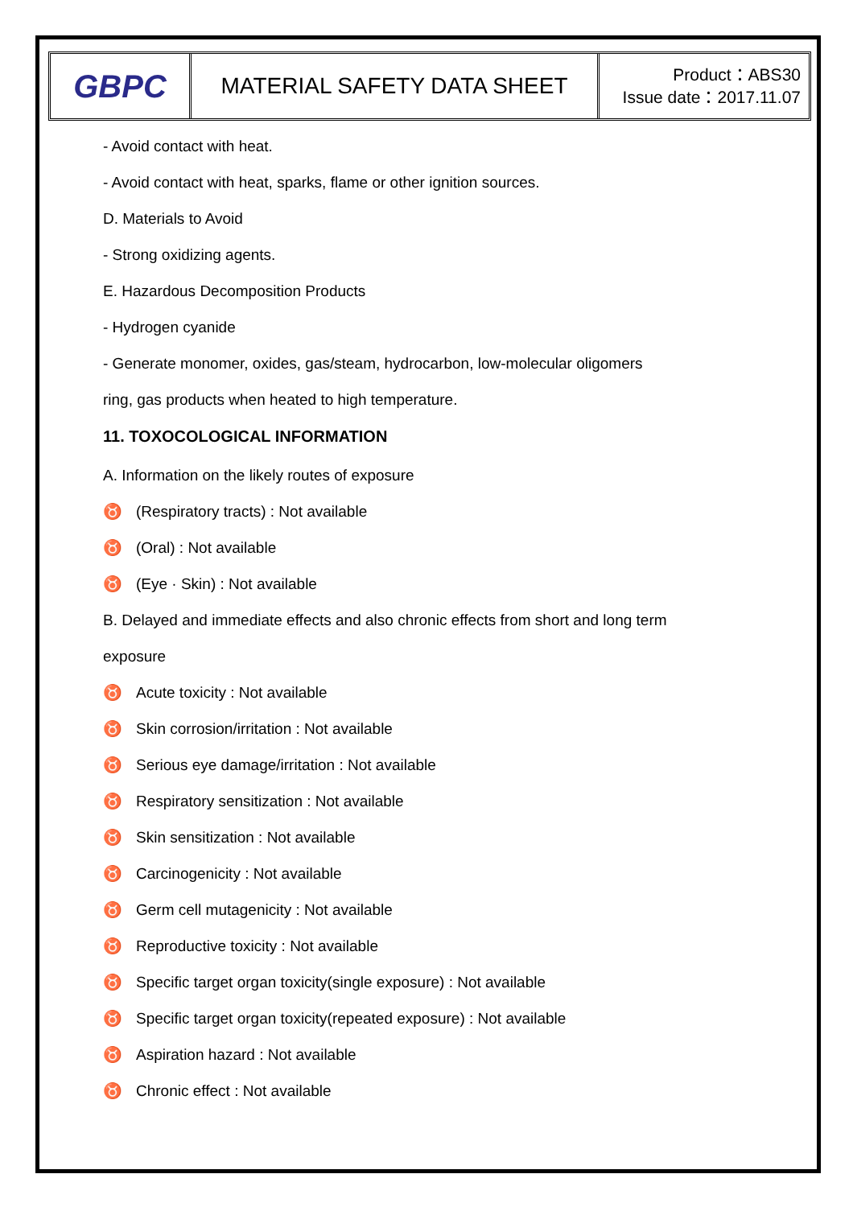GBPC
MATERIAL SAFETY DATA SHEET
Product：ABS30
Issue date：2017.11.07
- Avoid contact with heat.
- Avoid contact with heat, sparks, flame or other ignition sources.
D. Materials to Avoid
- Strong oxidizing agents.
E. Hazardous Decomposition Products
- Hydrogen cyanide
- Generate monomer, oxides, gas/steam, hydrocarbon, low-molecular oligomers
ring, gas products when heated to high temperature.
11. TOXOCOLOGICAL INFORMATION
A. Information on the likely routes of exposure
♉ (Respiratory tracts) : Not available
♉ (Oral) : Not available
♉ (Eye · Skin) : Not available
B. Delayed and immediate effects and also chronic effects from short and long term
exposure
♉ Acute toxicity : Not available
♉ Skin corrosion/irritation : Not available
♉ Serious eye damage/irritation : Not available
♉ Respiratory sensitization : Not available
♉ Skin sensitization : Not available
♉ Carcinogenicity : Not available
♉ Germ cell mutagenicity : Not available
♉ Reproductive toxicity : Not available
♉ Specific target organ toxicity(single exposure) : Not available
♉ Specific target organ toxicity(repeated exposure) : Not available
♉ Aspiration hazard : Not available
♉ Chronic effect : Not available